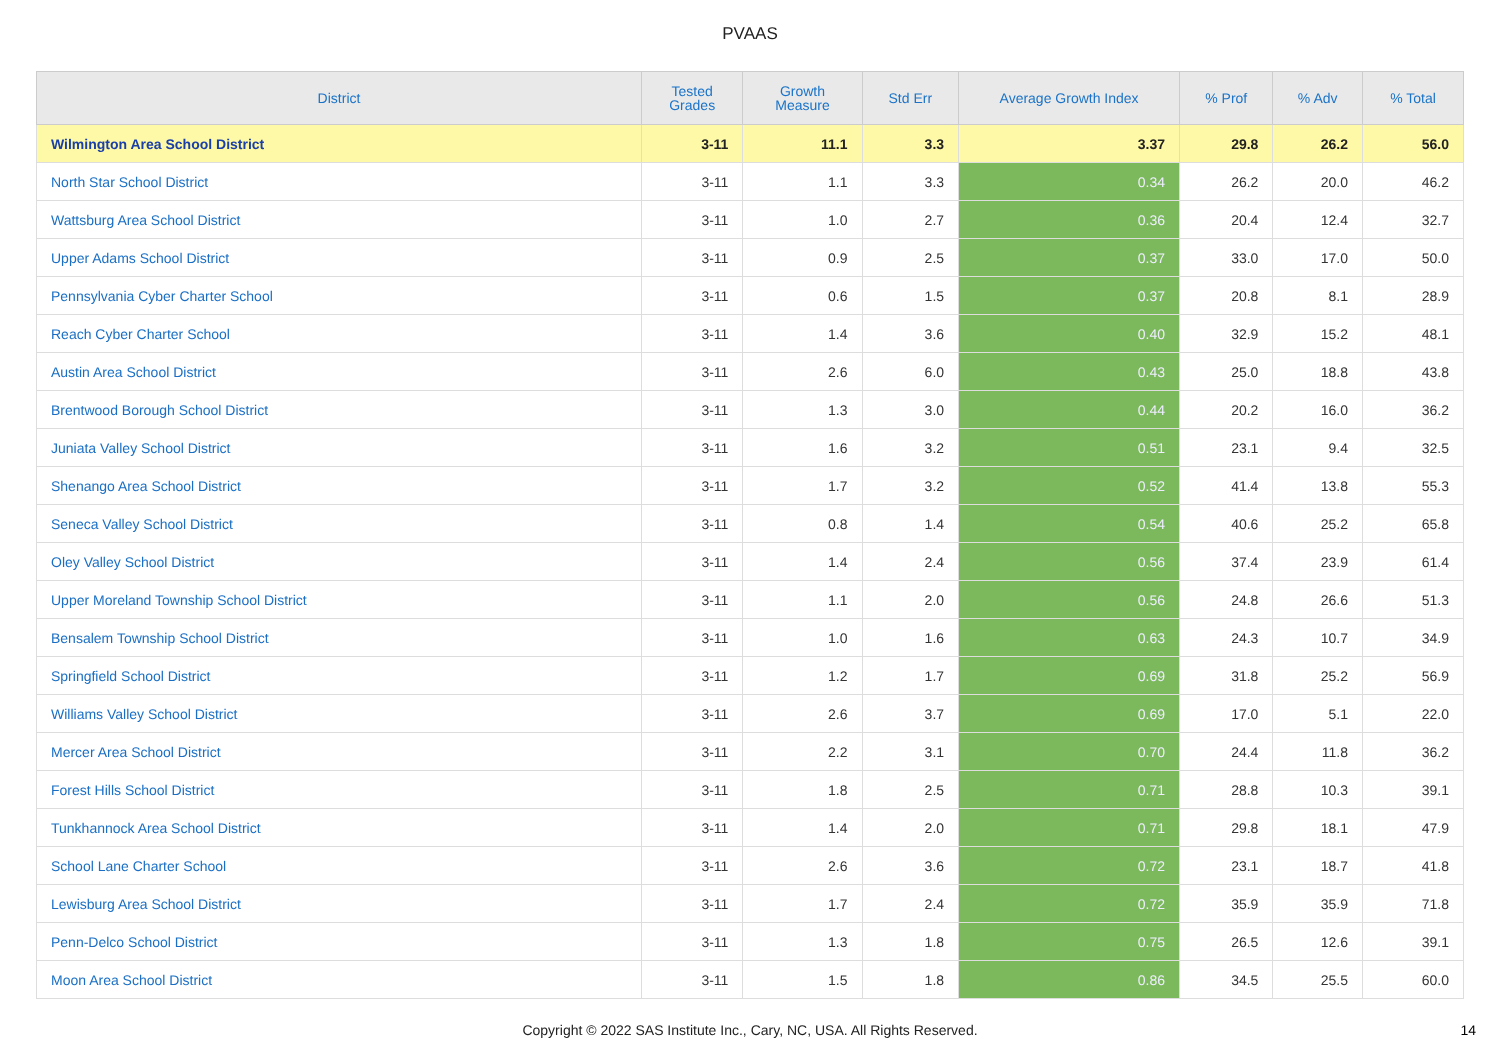PVAAS
| District | Tested Grades | Growth Measure | Std Err | Average Growth Index | % Prof | % Adv | % Total |
| --- | --- | --- | --- | --- | --- | --- | --- |
| Wilmington Area School District | 3-11 | 11.1 | 3.3 | 3.37 | 29.8 | 26.2 | 56.0 |
| North Star School District | 3-11 | 1.1 | 3.3 | 0.34 | 26.2 | 20.0 | 46.2 |
| Wattsburg Area School District | 3-11 | 1.0 | 2.7 | 0.36 | 20.4 | 12.4 | 32.7 |
| Upper Adams School District | 3-11 | 0.9 | 2.5 | 0.37 | 33.0 | 17.0 | 50.0 |
| Pennsylvania Cyber Charter School | 3-11 | 0.6 | 1.5 | 0.37 | 20.8 | 8.1 | 28.9 |
| Reach Cyber Charter School | 3-11 | 1.4 | 3.6 | 0.40 | 32.9 | 15.2 | 48.1 |
| Austin Area School District | 3-11 | 2.6 | 6.0 | 0.43 | 25.0 | 18.8 | 43.8 |
| Brentwood Borough School District | 3-11 | 1.3 | 3.0 | 0.44 | 20.2 | 16.0 | 36.2 |
| Juniata Valley School District | 3-11 | 1.6 | 3.2 | 0.51 | 23.1 | 9.4 | 32.5 |
| Shenango Area School District | 3-11 | 1.7 | 3.2 | 0.52 | 41.4 | 13.8 | 55.3 |
| Seneca Valley School District | 3-11 | 0.8 | 1.4 | 0.54 | 40.6 | 25.2 | 65.8 |
| Oley Valley School District | 3-11 | 1.4 | 2.4 | 0.56 | 37.4 | 23.9 | 61.4 |
| Upper Moreland Township School District | 3-11 | 1.1 | 2.0 | 0.56 | 24.8 | 26.6 | 51.3 |
| Bensalem Township School District | 3-11 | 1.0 | 1.6 | 0.63 | 24.3 | 10.7 | 34.9 |
| Springfield School District | 3-11 | 1.2 | 1.7 | 0.69 | 31.8 | 25.2 | 56.9 |
| Williams Valley School District | 3-11 | 2.6 | 3.7 | 0.69 | 17.0 | 5.1 | 22.0 |
| Mercer Area School District | 3-11 | 2.2 | 3.1 | 0.70 | 24.4 | 11.8 | 36.2 |
| Forest Hills School District | 3-11 | 1.8 | 2.5 | 0.71 | 28.8 | 10.3 | 39.1 |
| Tunkhannock Area School District | 3-11 | 1.4 | 2.0 | 0.71 | 29.8 | 18.1 | 47.9 |
| School Lane Charter School | 3-11 | 2.6 | 3.6 | 0.72 | 23.1 | 18.7 | 41.8 |
| Lewisburg Area School District | 3-11 | 1.7 | 2.4 | 0.72 | 35.9 | 35.9 | 71.8 |
| Penn-Delco School District | 3-11 | 1.3 | 1.8 | 0.75 | 26.5 | 12.6 | 39.1 |
| Moon Area School District | 3-11 | 1.5 | 1.8 | 0.86 | 34.5 | 25.5 | 60.0 |
Copyright © 2022 SAS Institute Inc., Cary, NC, USA. All Rights Reserved.
14